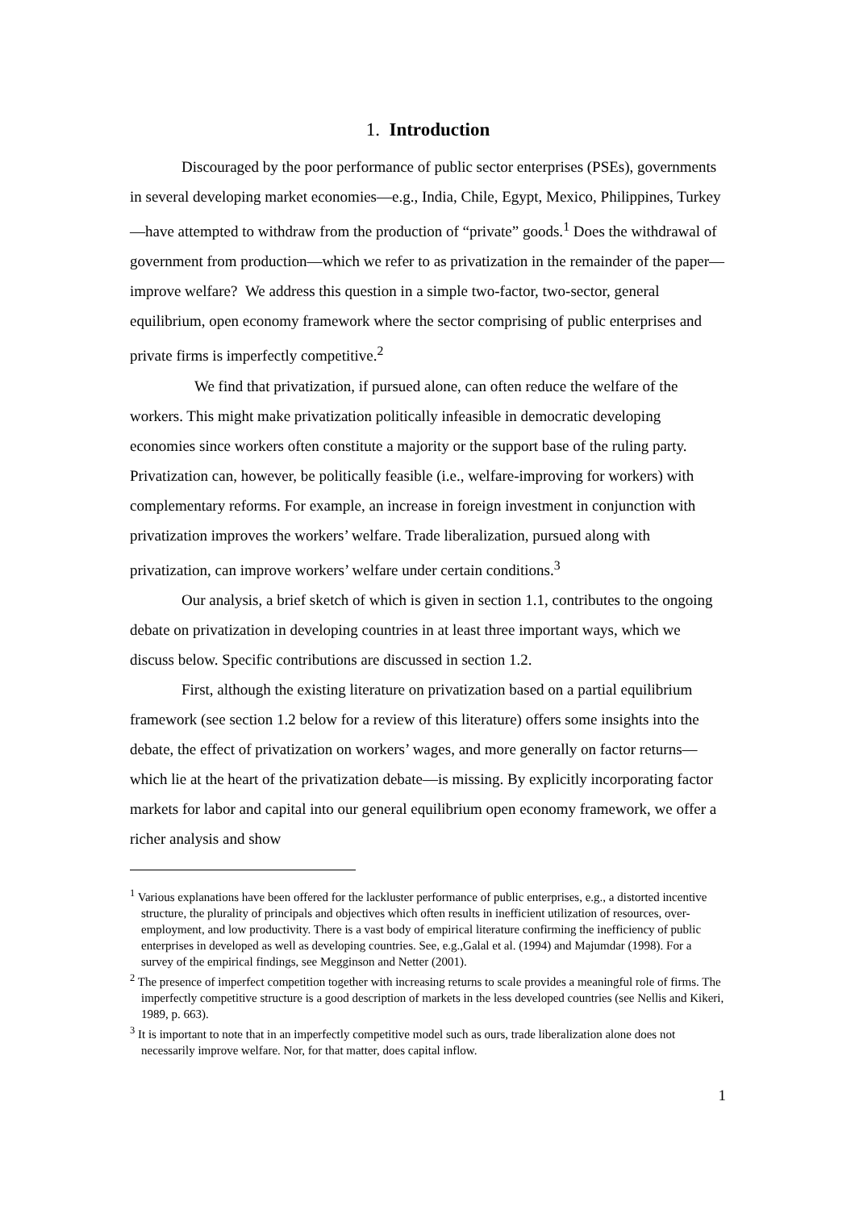1. Introduction
Discouraged by the poor performance of public sector enterprises (PSEs), governments in several developing market economies—e.g., India, Chile, Egypt, Mexico, Philippines, Turkey—have attempted to withdraw from the production of “private” goods.<sup>1</sup> Does the withdrawal of government from production—which we refer to as privatization in the remainder of the paper—improve welfare? We address this question in a simple two-factor, two-sector, general equilibrium, open economy framework where the sector comprising of public enterprises and private firms is imperfectly competitive.<sup>2</sup>
We find that privatization, if pursued alone, can often reduce the welfare of the workers. This might make privatization politically infeasible in democratic developing economies since workers often constitute a majority or the support base of the ruling party. Privatization can, however, be politically feasible (i.e., welfare-improving for workers) with complementary reforms. For example, an increase in foreign investment in conjunction with privatization improves the workers’ welfare. Trade liberalization, pursued along with privatization, can improve workers’ welfare under certain conditions.<sup>3</sup>
Our analysis, a brief sketch of which is given in section 1.1, contributes to the ongoing debate on privatization in developing countries in at least three important ways, which we discuss below. Specific contributions are discussed in section 1.2.
First, although the existing literature on privatization based on a partial equilibrium framework (see section 1.2 below for a review of this literature) offers some insights into the debate, the effect of privatization on workers’ wages, and more generally on factor returns—which lie at the heart of the privatization debate—is missing. By explicitly incorporating factor markets for labor and capital into our general equilibrium open economy framework, we offer a richer analysis and show
<sup>1</sup> Various explanations have been offered for the lackluster performance of public enterprises, e.g., a distorted incentive structure, the plurality of principals and objectives which often results in inefficient utilization of resources, over-employment, and low productivity. There is a vast body of empirical literature confirming the inefficiency of public enterprises in developed as well as developing countries. See, e.g.,Galal et al. (1994) and Majumdar (1998). For a survey of the empirical findings, see Megginson and Netter (2001).
<sup>2</sup> The presence of imperfect competition together with increasing returns to scale provides a meaningful role of firms. The imperfectly competitive structure is a good description of markets in the less developed countries (see Nellis and Kikeri, 1989, p. 663).
<sup>3</sup> It is important to note that in an imperfectly competitive model such as ours, trade liberalization alone does not necessarily improve welfare. Nor, for that matter, does capital inflow.
1